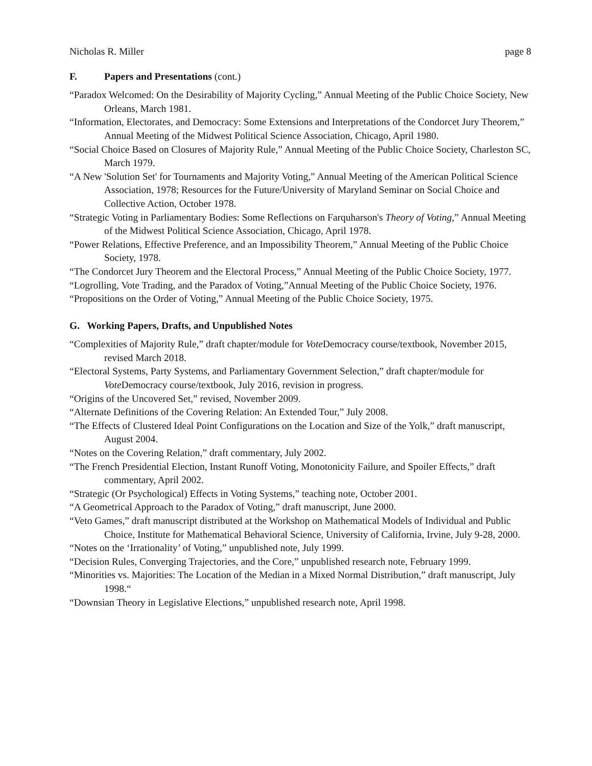Nicholas R. Miller page 8
F. Papers and Presentations (cont.)
“Paradox Welcomed: On the Desirability of Majority Cycling,” Annual Meeting of the Public Choice Society, New Orleans, March 1981.
“Information, Electorates, and Democracy: Some Extensions and Interpretations of the Condorcet Jury Theorem,” Annual Meeting of the Midwest Political Science Association, Chicago, April 1980.
“Social Choice Based on Closures of Majority Rule,” Annual Meeting of the Public Choice Society, Charleston SC, March 1979.
“A New 'Solution Set' for Tournaments and Majority Voting,” Annual Meeting of the American Political Science Association, 1978; Resources for the Future/University of Maryland Seminar on Social Choice and Collective Action, October 1978.
“Strategic Voting in Parliamentary Bodies: Some Reflections on Farquharson's Theory of Voting,” Annual Meeting of the Midwest Political Science Association, Chicago, April 1978.
“Power Relations, Effective Preference, and an Impossibility Theorem,” Annual Meeting of the Public Choice Society, 1978.
“The Condorcet Jury Theorem and the Electoral Process,” Annual Meeting of the Public Choice Society, 1977.
“Logrolling, Vote Trading, and the Paradox of Voting,”Annual Meeting of the Public Choice Society, 1976.
“Propositions on the Order of Voting,” Annual Meeting of the Public Choice Society, 1975.
G. Working Papers, Drafts, and Unpublished Notes
“Complexities of Majority Rule,” draft chapter/module for Vote Democracy course/textbook, November 2015, revised March 2018.
“Electoral Systems, Party Systems, and Parliamentary Government Selection,” draft chapter/module for Vote Democracy course/textbook, July 2016, revision in progress.
“Origins of the Uncovered Set,” revised, November 2009.
“Alternate Definitions of the Covering Relation: An Extended Tour,” July 2008.
“The Effects of Clustered Ideal Point Configurations on the Location and Size of the Yolk,” draft manuscript, August 2004.
“Notes on the Covering Relation,” draft commentary, July 2002.
“The French Presidential Election, Instant Runoff Voting, Monotonicity Failure, and Spoiler Effects,” draft commentary, April 2002.
“Strategic (Or Psychological) Effects in Voting Systems,” teaching note, October 2001.
“A Geometrical Approach to the Paradox of Voting,” draft manuscript, June 2000.
“Veto Games,” draft manuscript distributed at the Workshop on Mathematical Models of Individual and Public Choice, Institute for Mathematical Behavioral Science, University of California, Irvine, July 9-28, 2000.
“Notes on the ‘Irrationality’ of Voting,” unpublished note, July 1999.
“Decision Rules, Converging Trajectories, and the Core,” unpublished research note, February 1999.
“Minorities vs. Majorities: The Location of the Median in a Mixed Normal Distribution,” draft manuscript, July 1998.“
“Downsian Theory in Legislative Elections,” unpublished research note, April 1998.